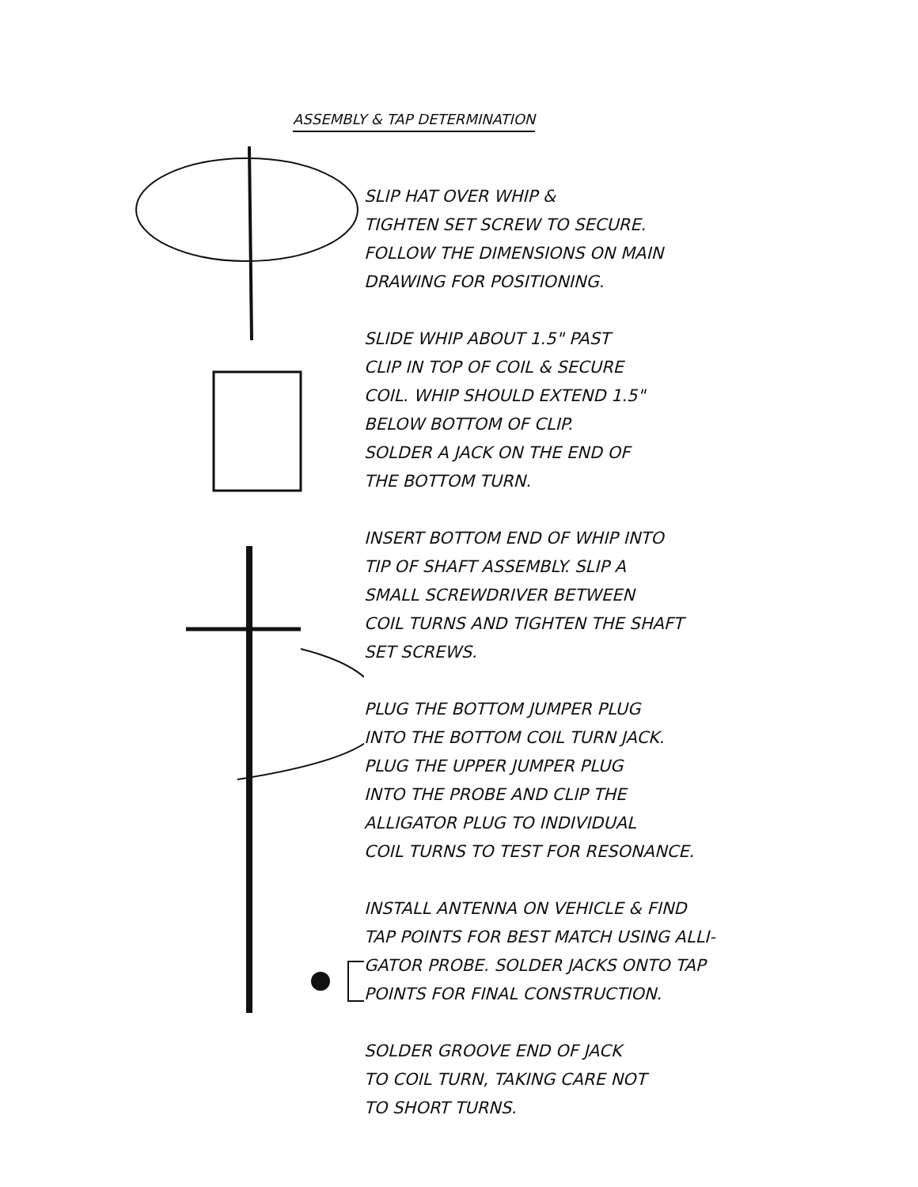ASSEMBLY & TAP DETERMINATION
SLIP HAT OVER WHIP &
TIGHTEN SET SCREW TO SECURE.
FOLLOW THE DIMENSIONS ON MAIN
DRAWING FOR POSITIONING.
SLIDE WHIP ABOUT 1.5" PAST
CLIP IN TOP OF COIL & SECURE
COIL. WHIP SHOULD EXTEND 1.5"
BELOW BOTTOM OF CLIP.
SOLDER A JACK ON THE END OF
THE BOTTOM TURN.
INSERT BOTTOM END OF WHIP INTO
TIP OF SHAFT ASSEMBLY. SLIP A
SMALL SCREWDRIVER BETWEEN
COIL TURNS AND TIGHTEN THE SHAFT
SET SCREWS.
PLUG THE BOTTOM JUMPER PLUG
INTO THE BOTTOM COIL TURN JACK.
PLUG THE UPPER JUMPER PLUG
INTO THE PROBE AND CLIP THE
ALLIGATOR PLUG TO INDIVIDUAL
COIL TURNS TO TEST FOR RESONANCE.
INSTALL ANTENNA ON VEHICLE & FIND
TAP POINTS FOR BEST MATCH USING ALLI-
GATOR PROBE. SOLDER JACKS ONTO TAP
POINTS FOR FINAL CONSTRUCTION.
SOLDER GROOVE END OF JACK
TO COIL TURN, TAKING CARE NOT
TO SHORT TURNS.